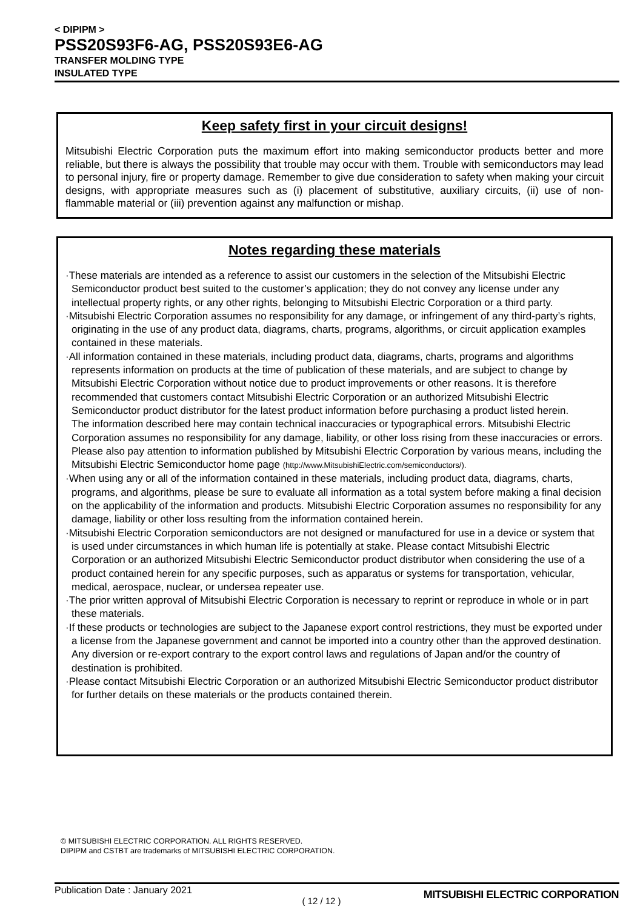< DIPIPM >
PSS20S93F6-AG, PSS20S93E6-AG
TRANSFER MOLDING TYPE
INSULATED TYPE
Keep safety first in your circuit designs!
Mitsubishi Electric Corporation puts the maximum effort into making semiconductor products better and more reliable, but there is always the possibility that trouble may occur with them. Trouble with semiconductors may lead to personal injury, fire or property damage. Remember to give due consideration to safety when making your circuit designs, with appropriate measures such as (i) placement of substitutive, auxiliary circuits, (ii) use of non-flammable material or (iii) prevention against any malfunction or mishap.
Notes regarding these materials
·These materials are intended as a reference to assist our customers in the selection of the Mitsubishi Electric Semiconductor product best suited to the customer’s application; they do not convey any license under any intellectual property rights, or any other rights, belonging to Mitsubishi Electric Corporation or a third party.
·Mitsubishi Electric Corporation assumes no responsibility for any damage, or infringement of any third-party’s rights, originating in the use of any product data, diagrams, charts, programs, algorithms, or circuit application examples contained in these materials.
·All information contained in these materials, including product data, diagrams, charts, programs and algorithms represents information on products at the time of publication of these materials, and are subject to change by Mitsubishi Electric Corporation without notice due to product improvements or other reasons. It is therefore recommended that customers contact Mitsubishi Electric Corporation or an authorized Mitsubishi Electric Semiconductor product distributor for the latest product information before purchasing a product listed herein.
The information described here may contain technical inaccuracies or typographical errors. Mitsubishi Electric Corporation assumes no responsibility for any damage, liability, or other loss rising from these inaccuracies or errors.
Please also pay attention to information published by Mitsubishi Electric Corporation by various means, including the Mitsubishi Electric Semiconductor home page (http://www.MitsubishiElectric.com/semiconductors/).
·When using any or all of the information contained in these materials, including product data, diagrams, charts, programs, and algorithms, please be sure to evaluate all information as a total system before making a final decision on the applicability of the information and products. Mitsubishi Electric Corporation assumes no responsibility for any damage, liability or other loss resulting from the information contained herein.
·Mitsubishi Electric Corporation semiconductors are not designed or manufactured for use in a device or system that is used under circumstances in which human life is potentially at stake. Please contact Mitsubishi Electric Corporation or an authorized Mitsubishi Electric Semiconductor product distributor when considering the use of a product contained herein for any specific purposes, such as apparatus or systems for transportation, vehicular, medical, aerospace, nuclear, or undersea repeater use.
·The prior written approval of Mitsubishi Electric Corporation is necessary to reprint or reproduce in whole or in part these materials.
·If these products or technologies are subject to the Japanese export control restrictions, they must be exported under a license from the Japanese government and cannot be imported into a country other than the approved destination.
Any diversion or re-export contrary to the export control laws and regulations of Japan and/or the country of destination is prohibited.
·Please contact Mitsubishi Electric Corporation or an authorized Mitsubishi Electric Semiconductor product distributor for further details on these materials or the products contained therein.
© MITSUBISHI ELECTRIC CORPORATION. ALL RIGHTS RESERVED.
DIPIPM and CSTBT are trademarks of MITSUBISHI ELECTRIC CORPORATION.
Publication Date : January 2021
MITSUBISHI ELECTRIC CORPORATION
( 12 / 12 )